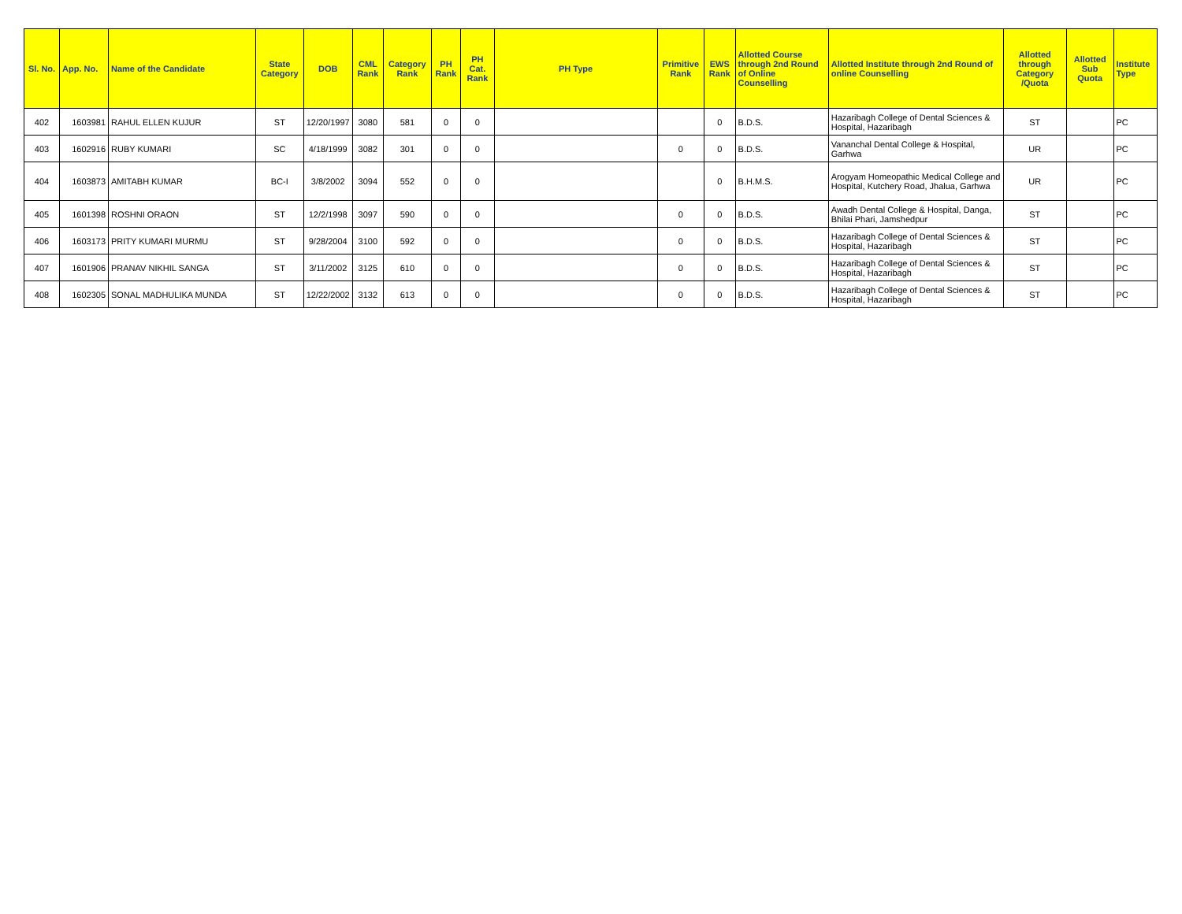| Sl. No. | App. No. | Name of the Candidate | State Category | DOB | CML Rank | Category Rank | PH Rank | PH Cat. Rank | PH Type | Primitive Rank | EWS Rank | Allotted Course through 2nd Round of Online Counselling | Allotted Institute through 2nd Round of online Counselling | Allotted through Category /Quota | Allotted Sub Quota | Institute Type |
| --- | --- | --- | --- | --- | --- | --- | --- | --- | --- | --- | --- | --- | --- | --- | --- | --- |
| 402 | 1603981 | RAHUL ELLEN KUJUR | ST | 12/20/1997 | 3080 | 581 | 0 | 0 | | | 0 | B.D.S. | Hazaribagh College of Dental Sciences & Hospital, Hazaribagh | ST | | PC |
| 403 | 1602916 | RUBY KUMARI | SC | 4/18/1999 | 3082 | 301 | 0 | 0 | | 0 | 0 | B.D.S. | Vananchal Dental College & Hospital, Garhwa | UR | | PC |
| 404 | 1603873 | AMITABH KUMAR | BC-I | 3/8/2002 | 3094 | 552 | 0 | 0 | | | 0 | B.H.M.S. | Arogyam Homeopathic Medical College and Hospital, Kutchery Road, Jhalua, Garhwa | UR | | PC |
| 405 | 1601398 | ROSHNI ORAON | ST | 12/2/1998 | 3097 | 590 | 0 | 0 | | 0 | 0 | B.D.S. | Awadh Dental College & Hospital, Danga, Bhilai Phari, Jamshedpur | ST | | PC |
| 406 | 1603173 | PRITY KUMARI MURMU | ST | 9/28/2004 | 3100 | 592 | 0 | 0 | | 0 | 0 | B.D.S. | Hazaribagh College of Dental Sciences & Hospital, Hazaribagh | ST | | PC |
| 407 | 1601906 | PRANAV NIKHIL SANGA | ST | 3/11/2002 | 3125 | 610 | 0 | 0 | | 0 | 0 | B.D.S. | Hazaribagh College of Dental Sciences & Hospital, Hazaribagh | ST | | PC |
| 408 | 1602305 | SONAL MADHULIKA MUNDA | ST | 12/22/2002 | 3132 | 613 | 0 | 0 | | 0 | 0 | B.D.S. | Hazaribagh College of Dental Sciences & Hospital, Hazaribagh | ST | | PC |